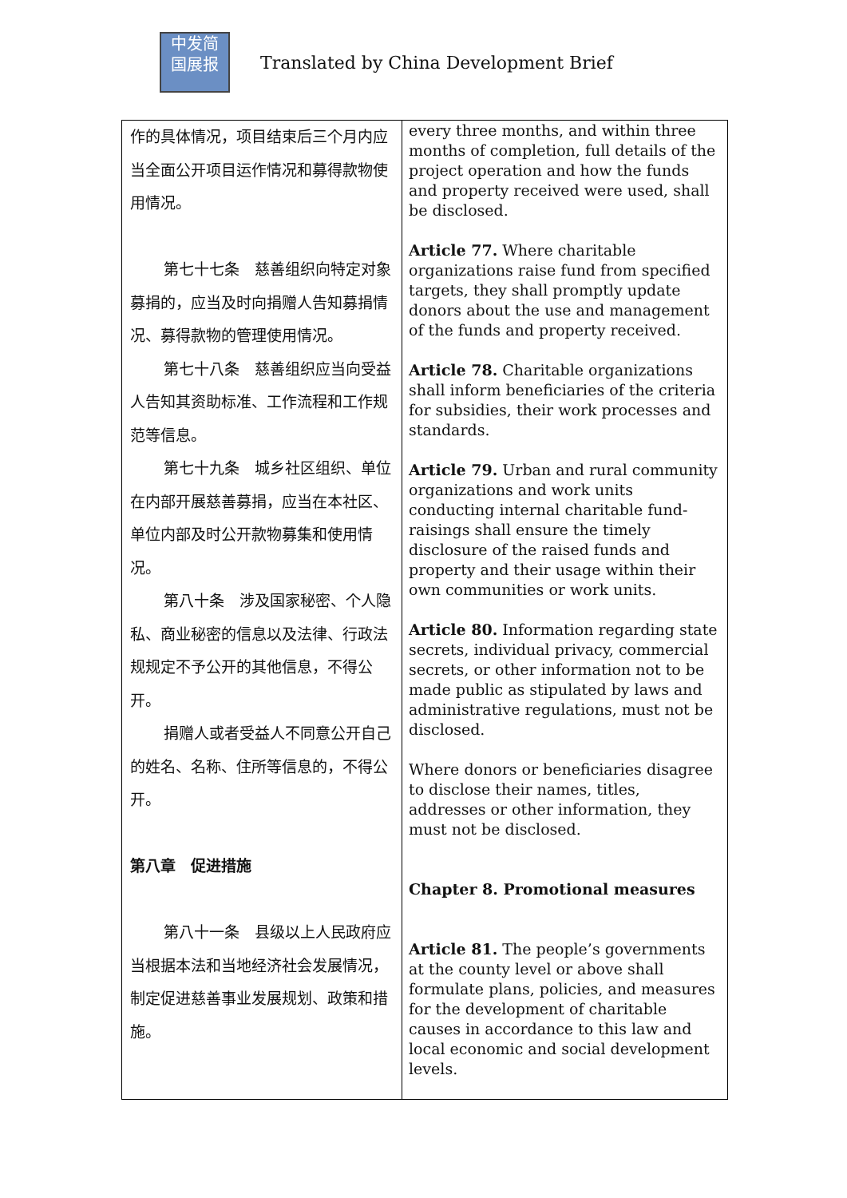中发简
国展报
Translated by China Development Brief
| 作的具体情况，项目结束后三个月内应当全面公开项目运作情况和募得款物使用情况。 第七十七条 慈善组织向特定对象募捐的，应当及时向捐赠人告知募捐情况、募得款物的管理使用情况。 第七十八条 慈善组织应当向受益人告知其资助标准、工作流程和工作规范等信息。 第七十九条 城乡社区组织、单位在内部开展慈善募捐，应当在本社区、单位内部及时公开款物募集和使用情况。 第八十条 涉及国家秘密、个人隐私、商业秘密的信息以及法律、行政法规规定不予公开的其他信息，不得公开。 捐赠人或者受益人不同意公开自己的姓名、名称、住所等信息的，不得公开。 第八章 促进措施 第八十一条 县级以上人民政府应当根据本法和当地经济社会发展情况，制定促进慈善事业发展规划、政策和措施。 | every three months, and within three months of completion, full details of the project operation and how the funds and property received were used, shall be disclosed. Article 77. Where charitable organizations raise fund from specified targets, they shall promptly update donors about the use and management of the funds and property received. Article 78. Charitable organizations shall inform beneficiaries of the criteria for subsidies, their work processes and standards. Article 79. Urban and rural community organizations and work units conducting internal charitable fund-raisings shall ensure the timely disclosure of the raised funds and property and their usage within their own communities or work units. Article 80. Information regarding state secrets, individual privacy, commercial secrets, or other information not to be made public as stipulated by laws and administrative regulations, must not be disclosed. Where donors or beneficiaries disagree to disclose their names, titles, addresses or other information, they must not be disclosed. Chapter 8. Promotional measures Article 81. The people’s governments at the county level or above shall formulate plans, policies, and measures for the development of charitable causes in accordance to this law and local economic and social development levels. |